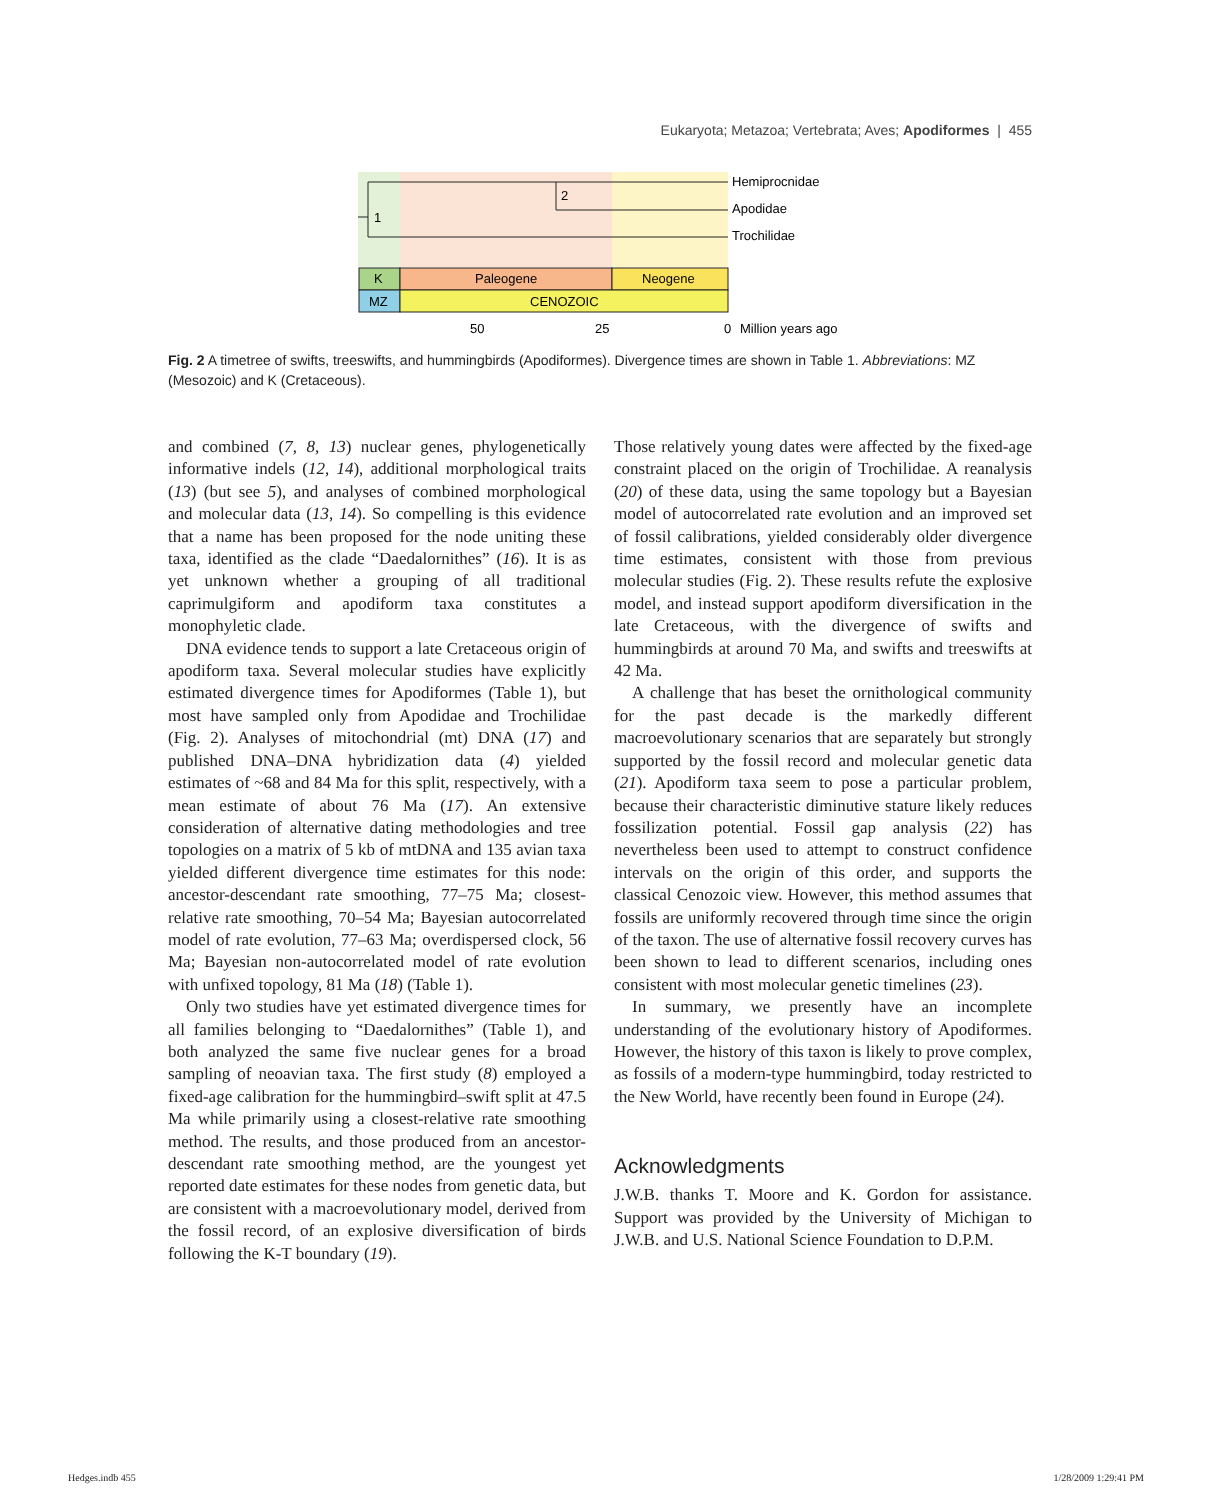Eukaryota; Metazoa; Vertebrata; Aves; Apodiformes | 455
1
2
Hemiprocnidae
Apodidae
Trochilidae
K
Paleogene
Neogene
MZ
CENOZOIC
50
25
0
Million years ago
Fig. 2 A timetree of swifts, treeswifts, and hummingbirds (Apodiformes). Divergence times are shown in Table 1. Abbreviations: MZ (Mesozoic) and K (Cretaceous).
and combined (7, 8, 13) nuclear genes, phylogenetically informative indels (12, 14), additional morphological traits (13) (but see 5), and analyses of combined morphological and molecular data (13, 14). So compelling is this evidence that a name has been proposed for the node uniting these taxa, identified as the clade “Daedalornithes” (16). It is as yet unknown whether a grouping of all traditional caprimulgiform and apodiform taxa constitutes a monophyletic clade.
DNA evidence tends to support a late Cretaceous origin of apodiform taxa. Several molecular studies have explicitly estimated divergence times for Apodiformes (Table 1), but most have sampled only from Apodidae and Trochilidae (Fig. 2). Analyses of mitochondrial (mt) DNA (17) and published DNA–DNA hybridization data (4) yielded estimates of ~68 and 84 Ma for this split, respectively, with a mean estimate of about 76 Ma (17). An extensive consideration of alternative dating methodologies and tree topologies on a matrix of 5 kb of mtDNA and 135 avian taxa yielded different divergence time estimates for this node: ancestor-descendant rate smoothing, 77–75 Ma; closest-relative rate smoothing, 70–54 Ma; Bayesian autocorrelated model of rate evolution, 77–63 Ma; overdispersed clock, 56 Ma; Bayesian non-autocorrelated model of rate evolution with unfixed topology, 81 Ma (18) (Table 1).
Only two studies have yet estimated divergence times for all families belonging to “Daedalornithes” (Table 1), and both analyzed the same five nuclear genes for a broad sampling of neoavian taxa. The first study (8) employed a fixed-age calibration for the hummingbird–swift split at 47.5 Ma while primarily using a closest-relative rate smoothing method. The results, and those produced from an ancestor-descendant rate smoothing method, are the youngest yet reported date estimates for these nodes from genetic data, but are consistent with a macroevolutionary model, derived from the fossil record, of an explosive diversification of birds following the K-T boundary (19).
Those relatively young dates were affected by the fixed-age constraint placed on the origin of Trochilidae. A reanalysis (20) of these data, using the same topology but a Bayesian model of autocorrelated rate evolution and an improved set of fossil calibrations, yielded considerably older divergence time estimates, consistent with those from previous molecular studies (Fig. 2). These results refute the explosive model, and instead support apodiform diversification in the late Cretaceous, with the divergence of swifts and hummingbirds at around 70 Ma, and swifts and treeswifts at 42 Ma.
A challenge that has beset the ornithological community for the past decade is the markedly different macroevolutionary scenarios that are separately but strongly supported by the fossil record and molecular genetic data (21). Apodiform taxa seem to pose a particular problem, because their characteristic diminutive stature likely reduces fossilization potential. Fossil gap analysis (22) has nevertheless been used to attempt to construct confidence intervals on the origin of this order, and supports the classical Cenozoic view. However, this method assumes that fossils are uniformly recovered through time since the origin of the taxon. The use of alternative fossil recovery curves has been shown to lead to different scenarios, including ones consistent with most molecular genetic timelines (23).
In summary, we presently have an incomplete understanding of the evolutionary history of Apodiformes. However, the history of this taxon is likely to prove complex, as fossils of a modern-type hummingbird, today restricted to the New World, have recently been found in Europe (24).
Acknowledgments
J.W.B. thanks T. Moore and K. Gordon for assistance. Support was provided by the University of Michigan to J.W.B. and U.S. National Science Foundation to D.P.M.
Hedges.indb 455 1/28/2009 1:29:41 PM